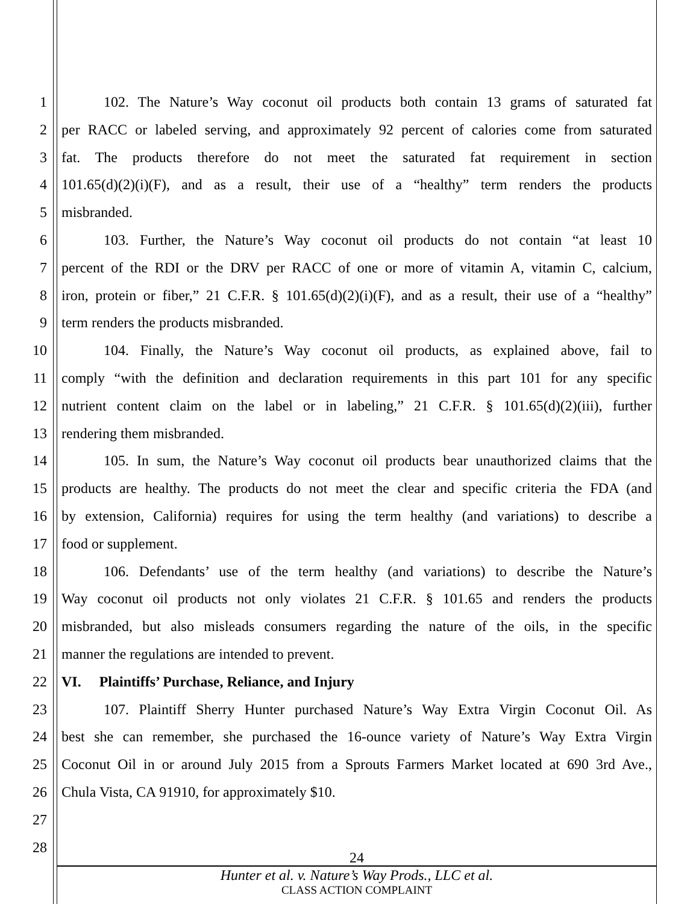1 102. The Nature’s Way coconut oil products both contain 13 grams of saturated fat
2 per RACC or labeled serving, and approximately 92 percent of calories come from saturated
3 fat. The products therefore do not meet the saturated fat requirement in section
4 101.65(d)(2)(i)(F), and as a result, their use of a “healthy” term renders the products
5 misbranded.
6 103. Further, the Nature’s Way coconut oil products do not contain “at least 10
7 percent of the RDI or the DRV per RACC of one or more of vitamin A, vitamin C, calcium,
8 iron, protein or fiber,” 21 C.F.R. § 101.65(d)(2)(i)(F), and as a result, their use of a “healthy”
9 term renders the products misbranded.
10 104. Finally, the Nature’s Way coconut oil products, as explained above, fail to
11 comply “with the definition and declaration requirements in this part 101 for any specific
12 nutrient content claim on the label or in labeling,” 21 C.F.R. § 101.65(d)(2)(iii), further
13 rendering them misbranded.
14 105. In sum, the Nature’s Way coconut oil products bear unauthorized claims that the
15 products are healthy. The products do not meet the clear and specific criteria the FDA (and
16 by extension, California) requires for using the term healthy (and variations) to describe a
17 food or supplement.
18 106. Defendants’ use of the term healthy (and variations) to describe the Nature’s
19 Way coconut oil products not only violates 21 C.F.R. § 101.65 and renders the products
20 misbranded, but also misleads consumers regarding the nature of the oils, in the specific
21 manner the regulations are intended to prevent.
22 VI. Plaintiffs’ Purchase, Reliance, and Injury
23 107. Plaintiff Sherry Hunter purchased Nature’s Way Extra Virgin Coconut Oil. As
24 best she can remember, she purchased the 16-ounce variety of Nature’s Way Extra Virgin
25 Coconut Oil in or around July 2015 from a Sprouts Farmers Market located at 690 3rd Ave.,
26 Chula Vista, CA 91910, for approximately $10.
27
28
24
Hunter et al. v. Nature’s Way Prods., LLC et al.
CLASS ACTION COMPLAINT